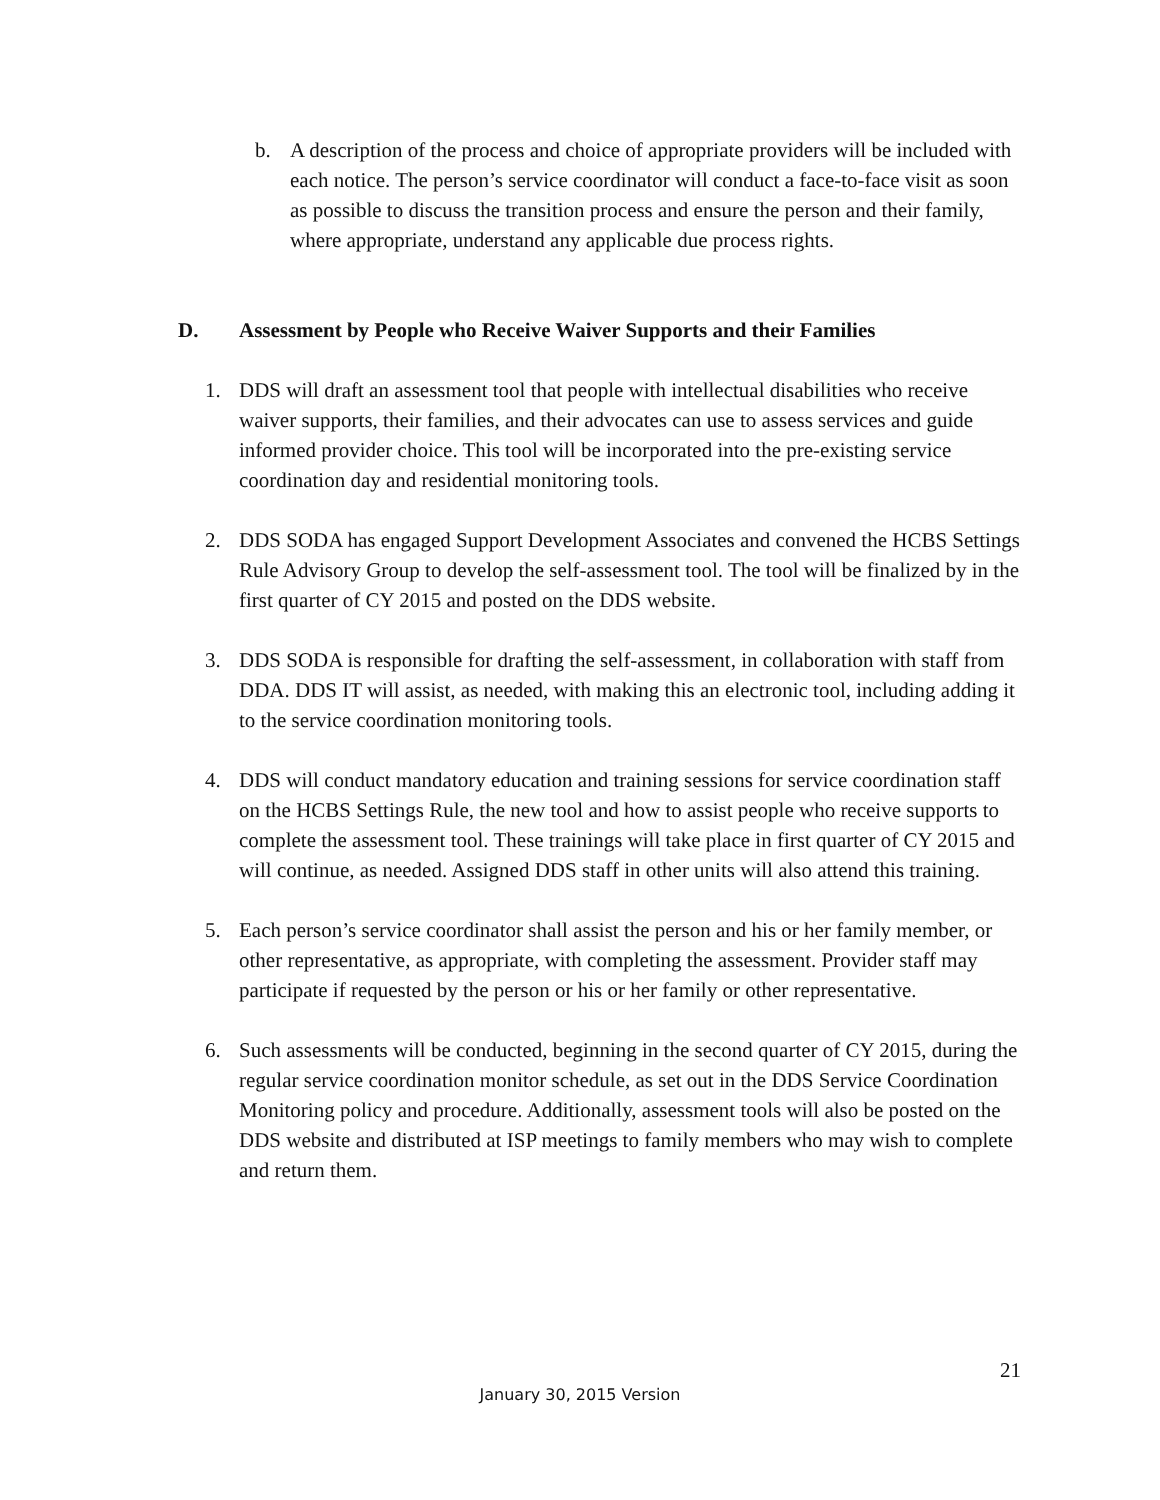b. A description of the process and choice of appropriate providers will be included with each notice. The person’s service coordinator will conduct a face-to-face visit as soon as possible to discuss the transition process and ensure the person and their family, where appropriate, understand any applicable due process rights.
D. Assessment by People who Receive Waiver Supports and their Families
1. DDS will draft an assessment tool that people with intellectual disabilities who receive waiver supports, their families, and their advocates can use to assess services and guide informed provider choice. This tool will be incorporated into the pre-existing service coordination day and residential monitoring tools.
2. DDS SODA has engaged Support Development Associates and convened the HCBS Settings Rule Advisory Group to develop the self-assessment tool. The tool will be finalized by in the first quarter of CY 2015 and posted on the DDS website.
3. DDS SODA is responsible for drafting the self-assessment, in collaboration with staff from DDA. DDS IT will assist, as needed, with making this an electronic tool, including adding it to the service coordination monitoring tools.
4. DDS will conduct mandatory education and training sessions for service coordination staff on the HCBS Settings Rule, the new tool and how to assist people who receive supports to complete the assessment tool. These trainings will take place in first quarter of CY 2015 and will continue, as needed. Assigned DDS staff in other units will also attend this training.
5. Each person’s service coordinator shall assist the person and his or her family member, or other representative, as appropriate, with completing the assessment. Provider staff may participate if requested by the person or his or her family or other representative.
6. Such assessments will be conducted, beginning in the second quarter of CY 2015, during the regular service coordination monitor schedule, as set out in the DDS Service Coordination Monitoring policy and procedure. Additionally, assessment tools will also be posted on the DDS website and distributed at ISP meetings to family members who may wish to complete and return them.
21
January 30, 2015 Version